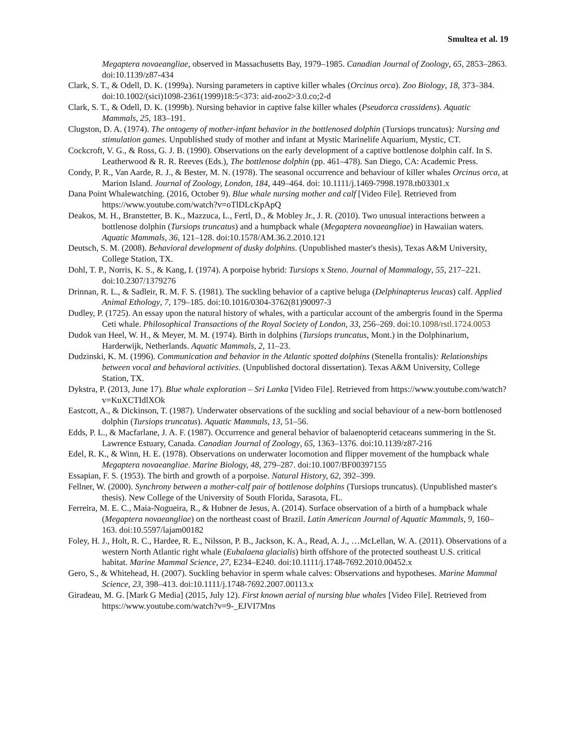Smultea et al. 19
Megaptera novaeangliae, observed in Massachusetts Bay, 1979–1985. Canadian Journal of Zoology, 65, 2853–2863. doi:10.1139/z87-434
Clark, S. T., & Odell, D. K. (1999a). Nursing parameters in captive killer whales (Orcinus orca). Zoo Biology, 18, 373–384. doi:10.1002/(sici)1098-2361(1999)18:5<373: aid-zoo2>3.0.co;2-d
Clark, S. T., & Odell, D. K. (1999b). Nursing behavior in captive false killer whales (Pseudorca crassidens). Aquatic Mammals, 25, 183–191.
Clugston, D. A. (1974). The ontogeny of mother-infant behavior in the bottlenosed dolphin (Tursiops truncatus): Nursing and stimulation games. Unpublished study of mother and infant at Mystic Marinelife Aquarium, Mystic, CT.
Cockcroft, V. G., & Ross, G. J. B. (1990). Observations on the early development of a captive bottlenose dolphin calf. In S. Leatherwood & R. R. Reeves (Eds.), The bottlenose dolphin (pp. 461–478). San Diego, CA: Academic Press.
Condy, P. R., Van Aarde, R. J., & Bester, M. N. (1978). The seasonal occurrence and behaviour of killer whales Orcinus orca, at Marion Island. Journal of Zoology, London, 184, 449–464. doi: 10.1111/j.1469-7998.1978.tb03301.x
Dana Point Whalewatching. (2016, October 9). Blue whale nursing mother and calf [Video File]. Retrieved from https://www.youtube.com/watch?v=oTlDLcKpApQ
Deakos, M. H., Branstetter, B. K., Mazzuca, L., Fertl, D., & Mobley Jr., J. R. (2010). Two unusual interactions between a bottlenose dolphin (Tursiops truncatus) and a humpback whale (Megaptera novaeangliae) in Hawaiian waters. Aquatic Mammals, 36, 121–128. doi:10.1578/AM.36.2.2010.121
Deutsch, S. M. (2008). Behavioral development of dusky dolphins. (Unpublished master's thesis), Texas A&M University, College Station, TX.
Dohl, T. P., Norris, K. S., & Kang, I. (1974). A porpoise hybrid: Tursiops x Steno. Journal of Mammalogy, 55, 217–221. doi:10.2307/1379276
Drinnan, R. L., & Sadleir, R. M. F. S. (1981). The suckling behavior of a captive beluga (Delphinapterus leucas) calf. Applied Animal Ethology, 7, 179–185. doi:10.1016/0304-3762(81)90097-3
Dudley, P. (1725). An essay upon the natural history of whales, with a particular account of the ambergris found in the Sperma Ceti whale. Philosophical Transactions of the Royal Society of London, 33, 256–269. doi:10.1098/rstl.1724.0053
Dudok van Heel, W. H., & Meyer, M. M. (1974). Birth in dolphins (Tursiops truncatus, Mont.) in the Dolphinarium, Harderwijk, Netherlands. Aquatic Mammals, 2, 11–23.
Dudzinski, K. M. (1996). Communication and behavior in the Atlantic spotted dolphins (Stenella frontalis): Relationships between vocal and behavioral activities. (Unpublished doctoral dissertation). Texas A&M University, College Station, TX.
Dykstra, P. (2013, June 17). Blue whale exploration – Sri Lanka [Video File]. Retrieved from https://www.youtube.com/watch?v=KuXCTIdlXOk
Eastcott, A., & Dickinson, T. (1987). Underwater observations of the suckling and social behaviour of a new-born bottlenosed dolphin (Tursiops truncatus). Aquatic Mammals, 13, 51–56.
Edds, P. L., & Macfarlane, J. A. F. (1987). Occurrence and general behavior of balaenopterid cetaceans summering in the St. Lawrence Estuary, Canada. Canadian Journal of Zoology, 65, 1363–1376. doi:10.1139/z87-216
Edel, R. K., & Winn, H. E. (1978). Observations on underwater locomotion and flipper movement of the humpback whale Megaptera novaeangliae. Marine Biology, 48, 279–287. doi:10.1007/BF00397155
Essapian, F. S. (1953). The birth and growth of a porpoise. Natural History, 62, 392–399.
Fellner, W. (2000). Synchrony between a mother-calf pair of bottlenose dolphins (Tursiops truncatus). (Unpublished master's thesis). New College of the University of South Florida, Sarasota, FL.
Ferreira, M. E. C., Maia-Nogueira, R., & Hubner de Jesus, A. (2014). Surface observation of a birth of a humpback whale (Megaptera novaeangliae) on the northeast coast of Brazil. Latin American Journal of Aquatic Mammals, 9, 160–163. doi:10.5597/lajam00182
Foley, H. J., Holt, R. C., Hardee, R. E., Nilsson, P. B., Jackson, K. A., Read, A. J., …McLellan, W. A. (2011). Observations of a western North Atlantic right whale (Eubalaena glacialis) birth offshore of the protected southeast U.S. critical habitat. Marine Mammal Science, 27, E234–E240. doi:10.1111/j.1748-7692.2010.00452.x
Gero, S., & Whitehead, H. (2007). Suckling behavior in sperm whale calves: Observations and hypotheses. Marine Mammal Science, 23, 398–413. doi:10.1111/j.1748-7692.2007.00113.x
Giradeau, M. G. [Mark G Media] (2015, July 12). First known aerial of nursing blue whales [Video File]. Retrieved from https://www.youtube.com/watch?v=9-_EJVI7Mns